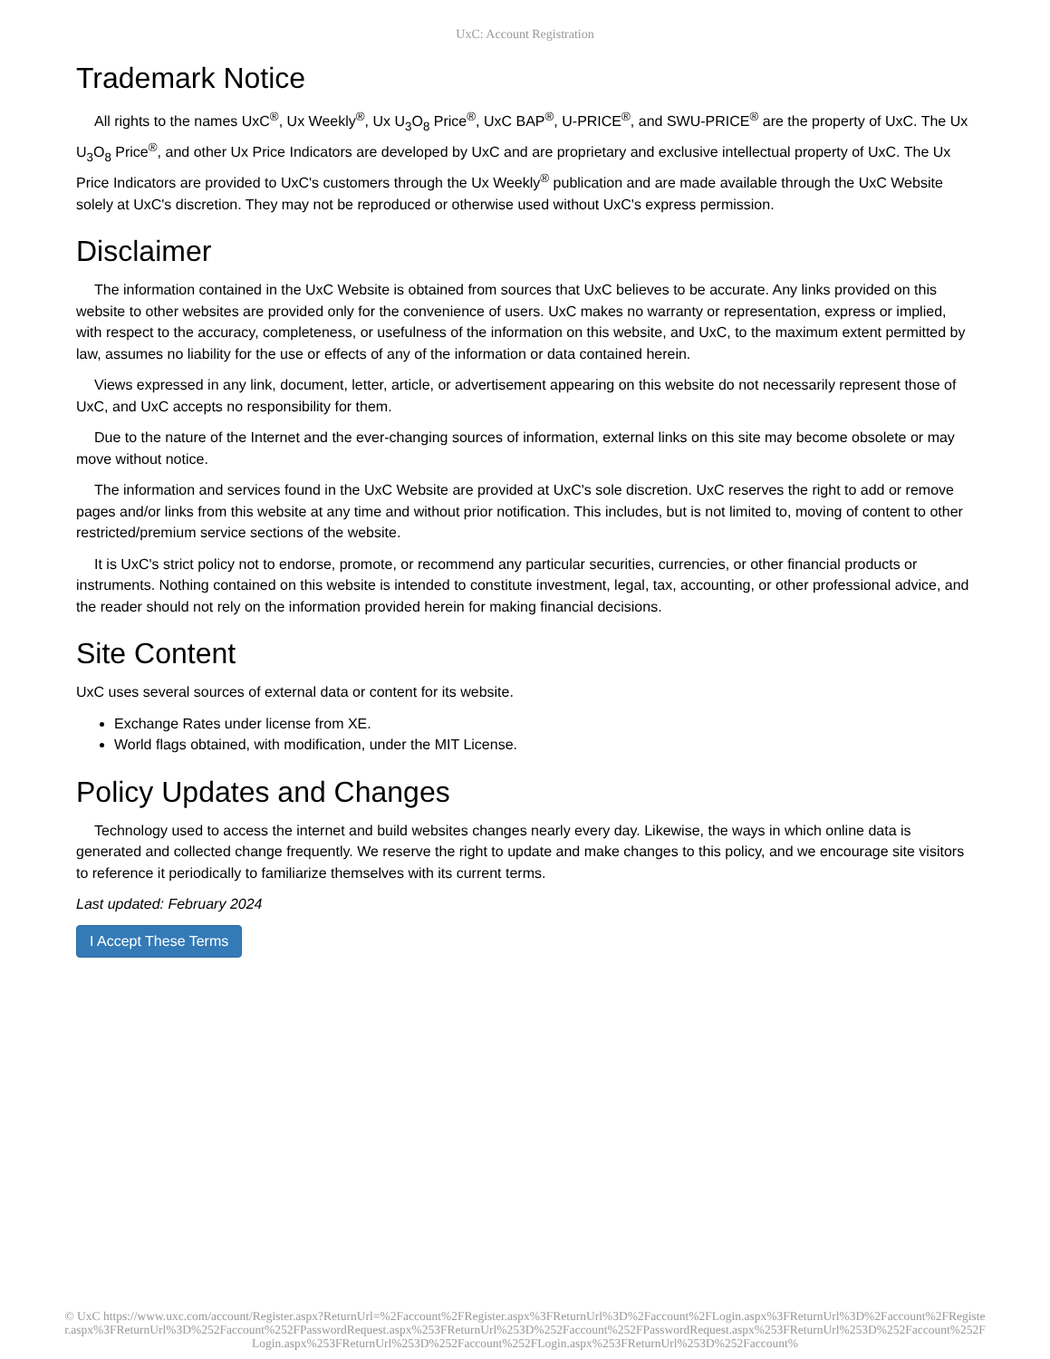UxC: Account Registration
Trademark Notice
All rights to the names UxC<sup>®</sup>, Ux Weekly<sup>®</sup>, Ux U<sub>3</sub>O<sub>8</sub> Price<sup>®</sup>, UxC BAP<sup>®</sup>, U-PRICE<sup>®</sup>, and SWU-PRICE<sup>®</sup> are the property of UxC. The Ux U<sub>3</sub>O<sub>8</sub> Price<sup>®</sup>, and other Ux Price Indicators are developed by UxC and are proprietary and exclusive intellectual property of UxC. The Ux Price Indicators are provided to UxC's customers through the Ux Weekly<sup>®</sup> publication and are made available through the UxC Website solely at UxC's discretion. They may not be reproduced or otherwise used without UxC's express permission.
Disclaimer
The information contained in the UxC Website is obtained from sources that UxC believes to be accurate. Any links provided on this website to other websites are provided only for the convenience of users. UxC makes no warranty or representation, express or implied, with respect to the accuracy, completeness, or usefulness of the information on this website, and UxC, to the maximum extent permitted by law, assumes no liability for the use or effects of any of the information or data contained herein.
Views expressed in any link, document, letter, article, or advertisement appearing on this website do not necessarily represent those of UxC, and UxC accepts no responsibility for them.
Due to the nature of the Internet and the ever-changing sources of information, external links on this site may become obsolete or may move without notice.
The information and services found in the UxC Website are provided at UxC's sole discretion. UxC reserves the right to add or remove pages and/or links from this website at any time and without prior notification. This includes, but is not limited to, moving of content to other restricted/premium service sections of the website.
It is UxC's strict policy not to endorse, promote, or recommend any particular securities, currencies, or other financial products or instruments. Nothing contained on this website is intended to constitute investment, legal, tax, accounting, or other professional advice, and the reader should not rely on the information provided herein for making financial decisions.
Site Content
UxC uses several sources of external data or content for its website.
Exchange Rates under license from XE.
World flags obtained, with modification, under the MIT License.
Policy Updates and Changes
Technology used to access the internet and build websites changes nearly every day. Likewise, the ways in which online data is generated and collected change frequently. We reserve the right to update and make changes to this policy, and we encourage site visitors to reference it periodically to familiarize themselves with its current terms.
Last updated: February 2024
I Accept These Terms
© UxC https://www.uxc.com/account/Register.aspx?ReturnUrl=%2Faccount%2FRegister.aspx%3FReturnUrl%3D%2Faccount%2FLogin.aspx%3FReturnUrl%3D%2Faccount%2FRegister.aspx%3FReturnUrl%3D%252Faccount%252FPasswordRequest.aspx%253FReturnUrl%253D%252Faccount%252FPasswordRequest.aspx%253FReturnUrl%253D%252Faccount%252FLogin.aspx%253FReturnUrl%253D%252Faccount%252FLogin.aspx%253FReturnUrl%253D%252Faccount%